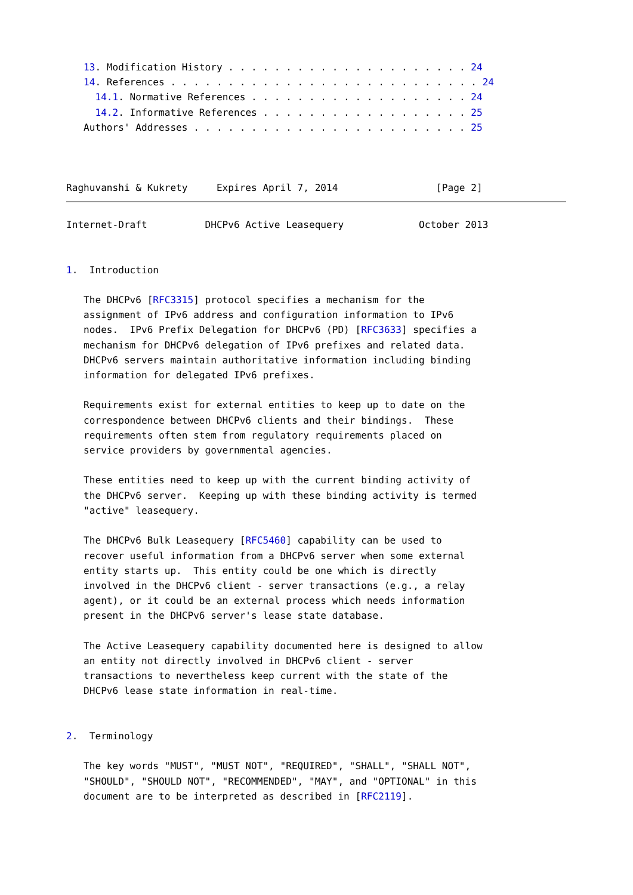13. Modification History . . . . . . . . . . . . . . . . . . . . . 24
   14. References . . . . . . . . . . . . . . . . . . . . . . . . . . . 24
     14.1. Normative References . . . . . . . . . . . . . . . . . . . 24
     14.2. Informative References . . . . . . . . . . . . . . . . . . 25
   Authors' Addresses . . . . . . . . . . . . . . . . . . . . . . . . 25



Raghuvanshi & Kukrety     Expires April 7, 2014                 [Page 2]
Internet-Draft          DHCPv6 Active Leasequery             October 2013


1.  Introduction

   The DHCPv6 [RFC3315] protocol specifies a mechanism for the
   assignment of IPv6 address and configuration information to IPv6
   nodes.  IPv6 Prefix Delegation for DHCPv6 (PD) [RFC3633] specifies a
   mechanism for DHCPv6 delegation of IPv6 prefixes and related data.
   DHCPv6 servers maintain authoritative information including binding
   information for delegated IPv6 prefixes.

   Requirements exist for external entities to keep up to date on the
   correspondence between DHCPv6 clients and their bindings.  These
   requirements often stem from regulatory requirements placed on
   service providers by governmental agencies.

   These entities need to keep up with the current binding activity of
   the DHCPv6 server.  Keeping up with these binding activity is termed
   "active" leasequery.

   The DHCPv6 Bulk Leasequery [RFC5460] capability can be used to
   recover useful information from a DHCPv6 server when some external
   entity starts up.  This entity could be one which is directly
   involved in the DHCPv6 client - server transactions (e.g., a relay
   agent), or it could be an external process which needs information
   present in the DHCPv6 server's lease state database.

   The Active Leasequery capability documented here is designed to allow
   an entity not directly involved in DHCPv6 client - server
   transactions to nevertheless keep current with the state of the
   DHCPv6 lease state information in real-time.


2.  Terminology

   The key words "MUST", "MUST NOT", "REQUIRED", "SHALL", "SHALL NOT",
   "SHOULD", "SHOULD NOT", "RECOMMENDED", "MAY", and "OPTIONAL" in this
   document are to be interpreted as described in [RFC2119].